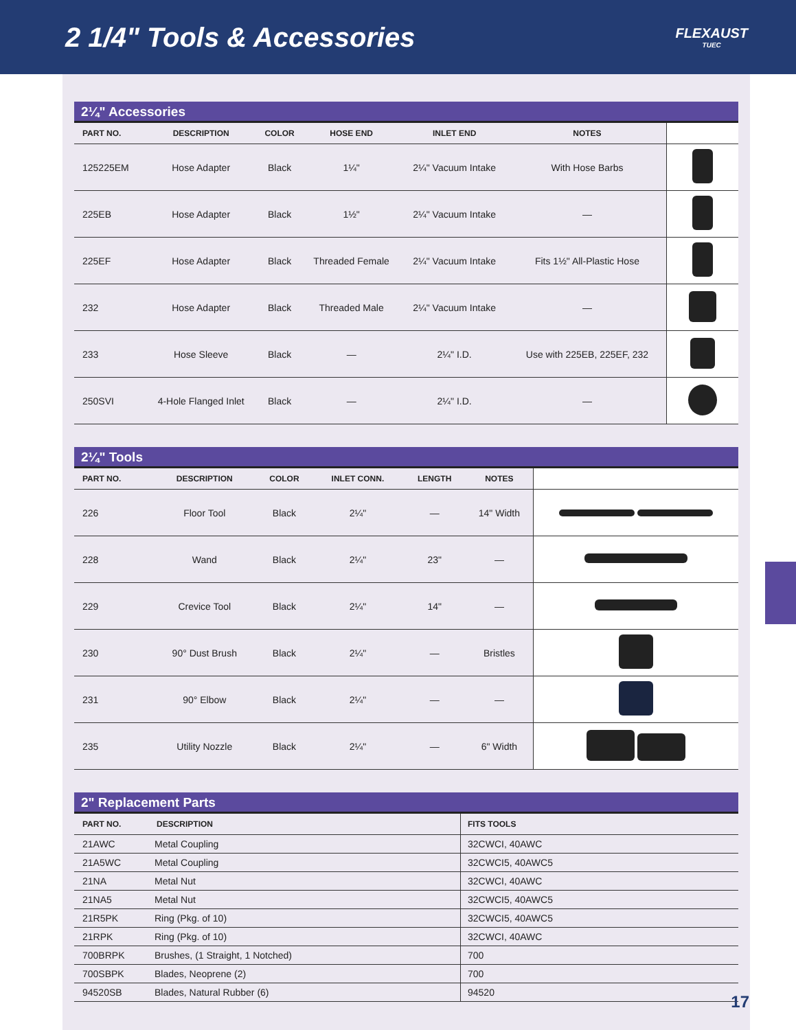2 1/4" Tools & Accessories
FLEXAUST
TUEC
2¼" Accessories
| PART NO. | DESCRIPTION | COLOR | HOSE END | INLET END | NOTES | |
| --- | --- | --- | --- | --- | --- | --- |
| 125225EM | Hose Adapter | Black | 1¼" | 2¼" Vacuum Intake | With Hose Barbs | |
| 225EB | Hose Adapter | Black | 1½" | 2¼" Vacuum Intake | — | |
| 225EF | Hose Adapter | Black | Threaded Female | 2¼" Vacuum Intake | Fits 1½" All-Plastic Hose | |
| 232 | Hose Adapter | Black | Threaded Male | 2¼" Vacuum Intake | — | |
| 233 | Hose Sleeve | Black | — | 2¼" I.D. | Use with 225EB, 225EF, 232 | |
| 250SVI | 4-Hole Flanged Inlet | Black | — | 2¼" I.D. | — | |
2¼" Tools
| PART NO. | DESCRIPTION | COLOR | INLET CONN. | LENGTH | NOTES | |
| --- | --- | --- | --- | --- | --- | --- |
| 226 | Floor Tool | Black | 2¼" | — | 14" Width | |
| 228 | Wand | Black | 2¼" | 23" | — | |
| 229 | Crevice Tool | Black | 2¼" | 14" | — | |
| 230 | 90° Dust Brush | Black | 2¼" | — | Bristles | |
| 231 | 90° Elbow | Black | 2¼" | — | — | |
| 235 | Utility Nozzle | Black | 2¼" | — | 6" Width | |
2" Replacement Parts
| PART NO. | DESCRIPTION | FITS TOOLS |
| --- | --- | --- |
| 21AWC | Metal Coupling | 32CWCI, 40AWC |
| 21A5WC | Metal Coupling | 32CWCI5, 40AWC5 |
| 21NA | Metal Nut | 32CWCI, 40AWC |
| 21NA5 | Metal Nut | 32CWCI5, 40AWC5 |
| 21R5PK | Ring (Pkg. of 10) | 32CWCI5, 40AWC5 |
| 21RPK | Ring (Pkg. of 10) | 32CWCI, 40AWC |
| 700BRPK | Brushes, (1 Straight, 1 Notched) | 700 |
| 700SBPK | Blades, Neoprene (2) | 700 |
| 94520SB | Blades, Natural Rubber (6) | 94520 |
17